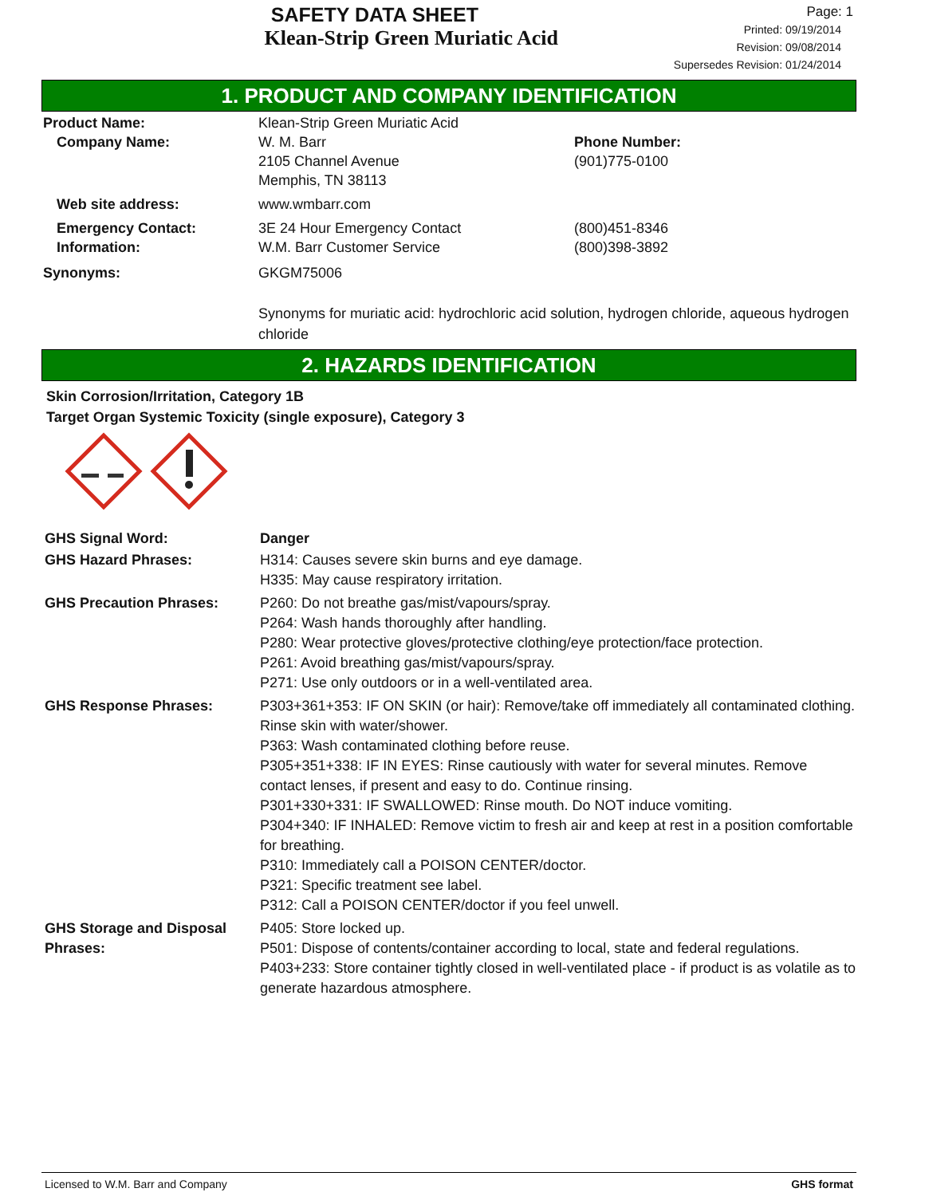SAFETY DATA SHEET
Klean-Strip Green Muriatic Acid
Page: 1
Printed: 09/19/2014
Revision: 09/08/2014
Supersedes Revision: 01/24/2014
1. PRODUCT AND COMPANY IDENTIFICATION
Product Name: Klean-Strip Green Muriatic Acid
Company Name: W. M. Barr
2105 Channel Avenue
Memphis, TN 38113 Phone Number:
(901)775-0100
Web site address: www.wmbarr.com
Emergency Contact:
Information: 3E 24 Hour Emergency Contact
W.M. Barr Customer Service (800)451-8346
(800)398-3892
Synonyms: GKGM75006
Synonyms for muriatic acid: hydrochloric acid solution, hydrogen chloride, aqueous hydrogen chloride
2. HAZARDS IDENTIFICATION
Skin Corrosion/Irritation, Category 1B
Target Organ Systemic Toxicity (single exposure), Category 3
GHS Signal Word: Danger
GHS Hazard Phrases: H314: Causes severe skin burns and eye damage.
H335: May cause respiratory irritation.
GHS Precaution Phrases: P260: Do not breathe gas/mist/vapours/spray.
P264: Wash hands thoroughly after handling.
P280: Wear protective gloves/protective clothing/eye protection/face protection.
P261: Avoid breathing gas/mist/vapours/spray.
P271: Use only outdoors or in a well-ventilated area.
GHS Response Phrases: P303+361+353: IF ON SKIN (or hair): Remove/take off immediately all contaminated clothing. Rinse skin with water/shower.
P363: Wash contaminated clothing before reuse.
P305+351+338: IF IN EYES: Rinse cautiously with water for several minutes. Remove contact lenses, if present and easy to do. Continue rinsing.
P301+330+331: IF SWALLOWED: Rinse mouth. Do NOT induce vomiting.
P304+340: IF INHALED: Remove victim to fresh air and keep at rest in a position comfortable for breathing.
P310: Immediately call a POISON CENTER/doctor.
P321: Specific treatment see label.
P312: Call a POISON CENTER/doctor if you feel unwell.
GHS Storage and Disposal Phrases:
P405: Store locked up.
P501: Dispose of contents/container according to local, state and federal regulations.
P403+233: Store container tightly closed in well-ventilated place - if product is as volatile as to generate hazardous atmosphere.
Licensed to W.M. Barr and Company GHS format